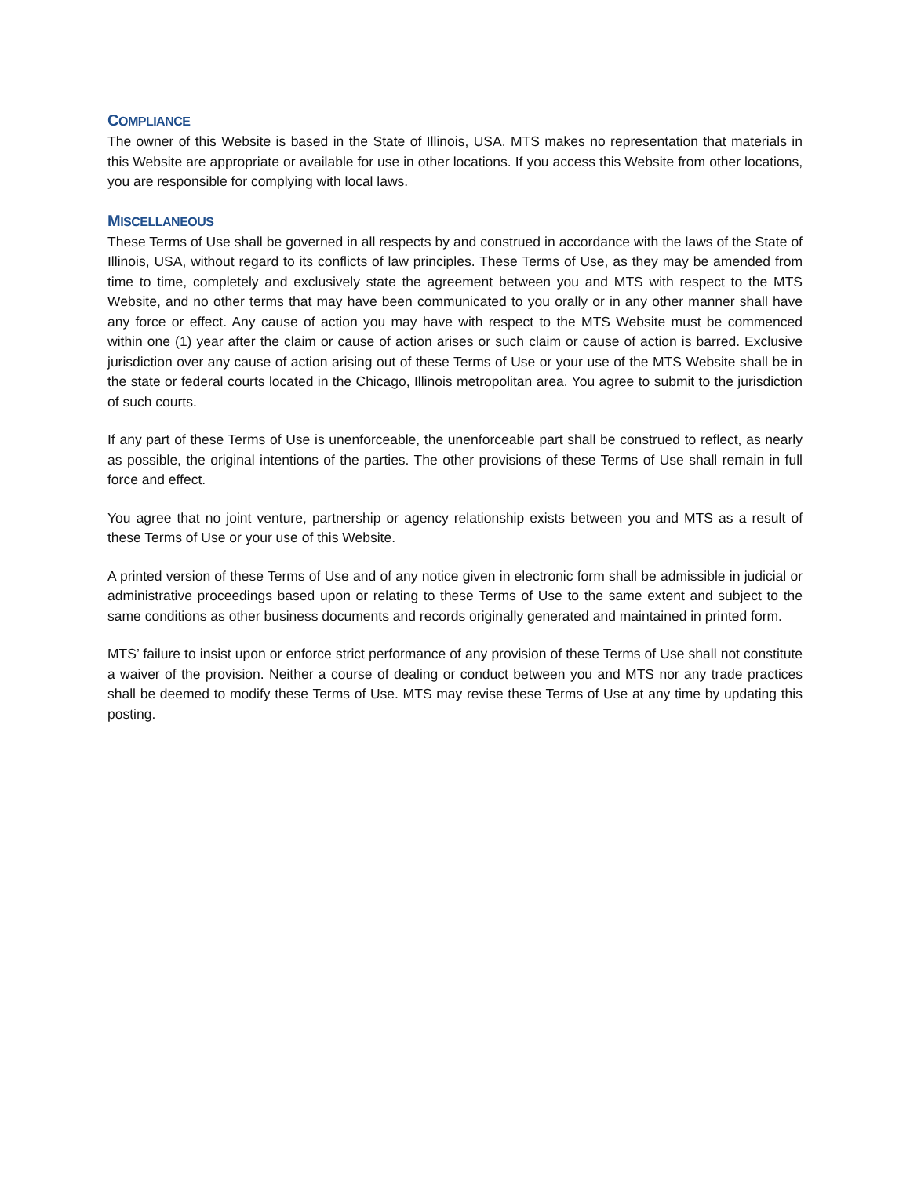COMPLIANCE
The owner of this Website is based in the State of Illinois, USA. MTS makes no representation that materials in this Website are appropriate or available for use in other locations. If you access this Website from other locations, you are responsible for complying with local laws.
MISCELLANEOUS
These Terms of Use shall be governed in all respects by and construed in accordance with the laws of the State of Illinois, USA, without regard to its conflicts of law principles. These Terms of Use, as they may be amended from time to time, completely and exclusively state the agreement between you and MTS with respect to the MTS Website, and no other terms that may have been communicated to you orally or in any other manner shall have any force or effect. Any cause of action you may have with respect to the MTS Website must be commenced within one (1) year after the claim or cause of action arises or such claim or cause of action is barred. Exclusive jurisdiction over any cause of action arising out of these Terms of Use or your use of the MTS Website shall be in the state or federal courts located in the Chicago, Illinois metropolitan area. You agree to submit to the jurisdiction of such courts.
If any part of these Terms of Use is unenforceable, the unenforceable part shall be construed to reflect, as nearly as possible, the original intentions of the parties. The other provisions of these Terms of Use shall remain in full force and effect.
You agree that no joint venture, partnership or agency relationship exists between you and MTS as a result of these Terms of Use or your use of this Website.
A printed version of these Terms of Use and of any notice given in electronic form shall be admissible in judicial or administrative proceedings based upon or relating to these Terms of Use to the same extent and subject to the same conditions as other business documents and records originally generated and maintained in printed form.
MTS’ failure to insist upon or enforce strict performance of any provision of these Terms of Use shall not constitute a waiver of the provision. Neither a course of dealing or conduct between you and MTS nor any trade practices shall be deemed to modify these Terms of Use. MTS may revise these Terms of Use at any time by updating this posting.